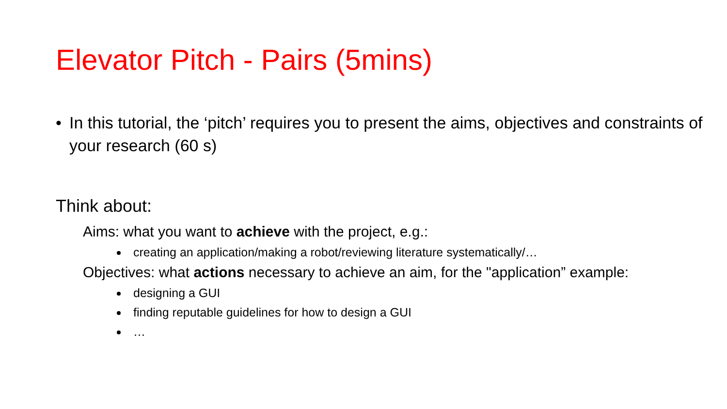Elevator Pitch - Pairs (5mins)
• In this tutorial, the ‘pitch’ requires you to present the aims, objectives and constraints of your research (60 s)
Think about:
Aims: what you want to achieve with the project, e.g.:
creating an application/making a robot/reviewing literature systematically/…
Objectives: what actions necessary to achieve an aim, for the "application” example:
designing a GUI
finding reputable guidelines for how to design a GUI
…